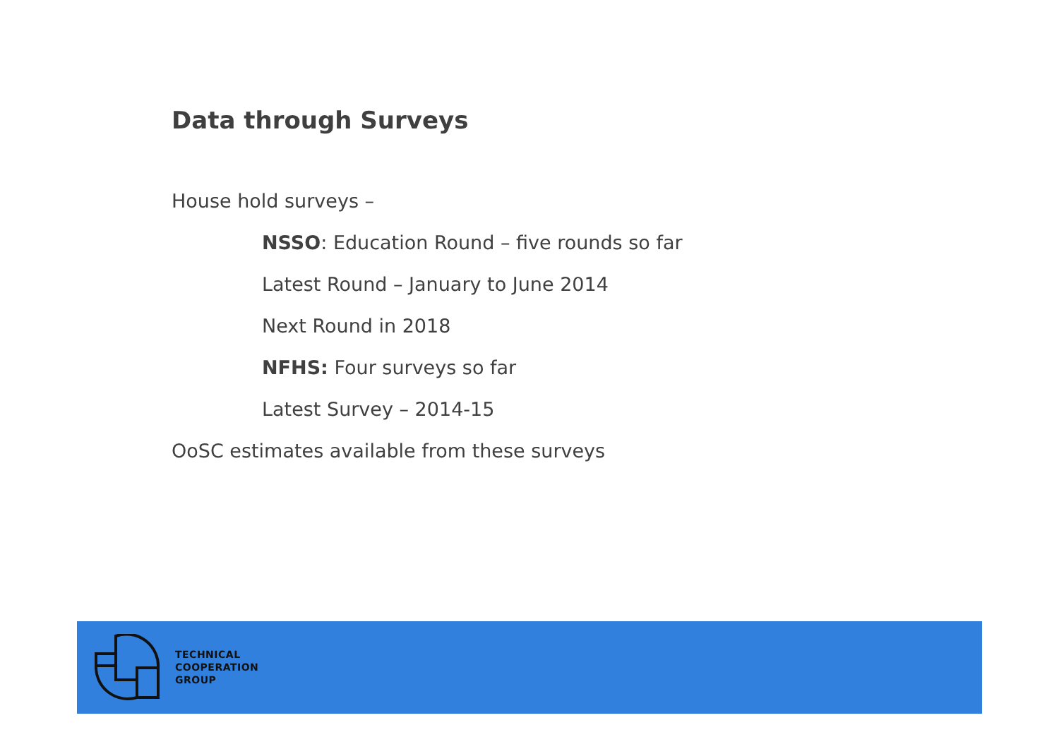Data through Surveys
House hold surveys –
NSSO: Education Round – five rounds so far
Latest Round – January to June 2014
Next Round in 2018
NFHS: Four surveys so far
Latest Survey – 2014-15
OoSC estimates available from these surveys
TECHNICAL
COOPERATION
GROUP